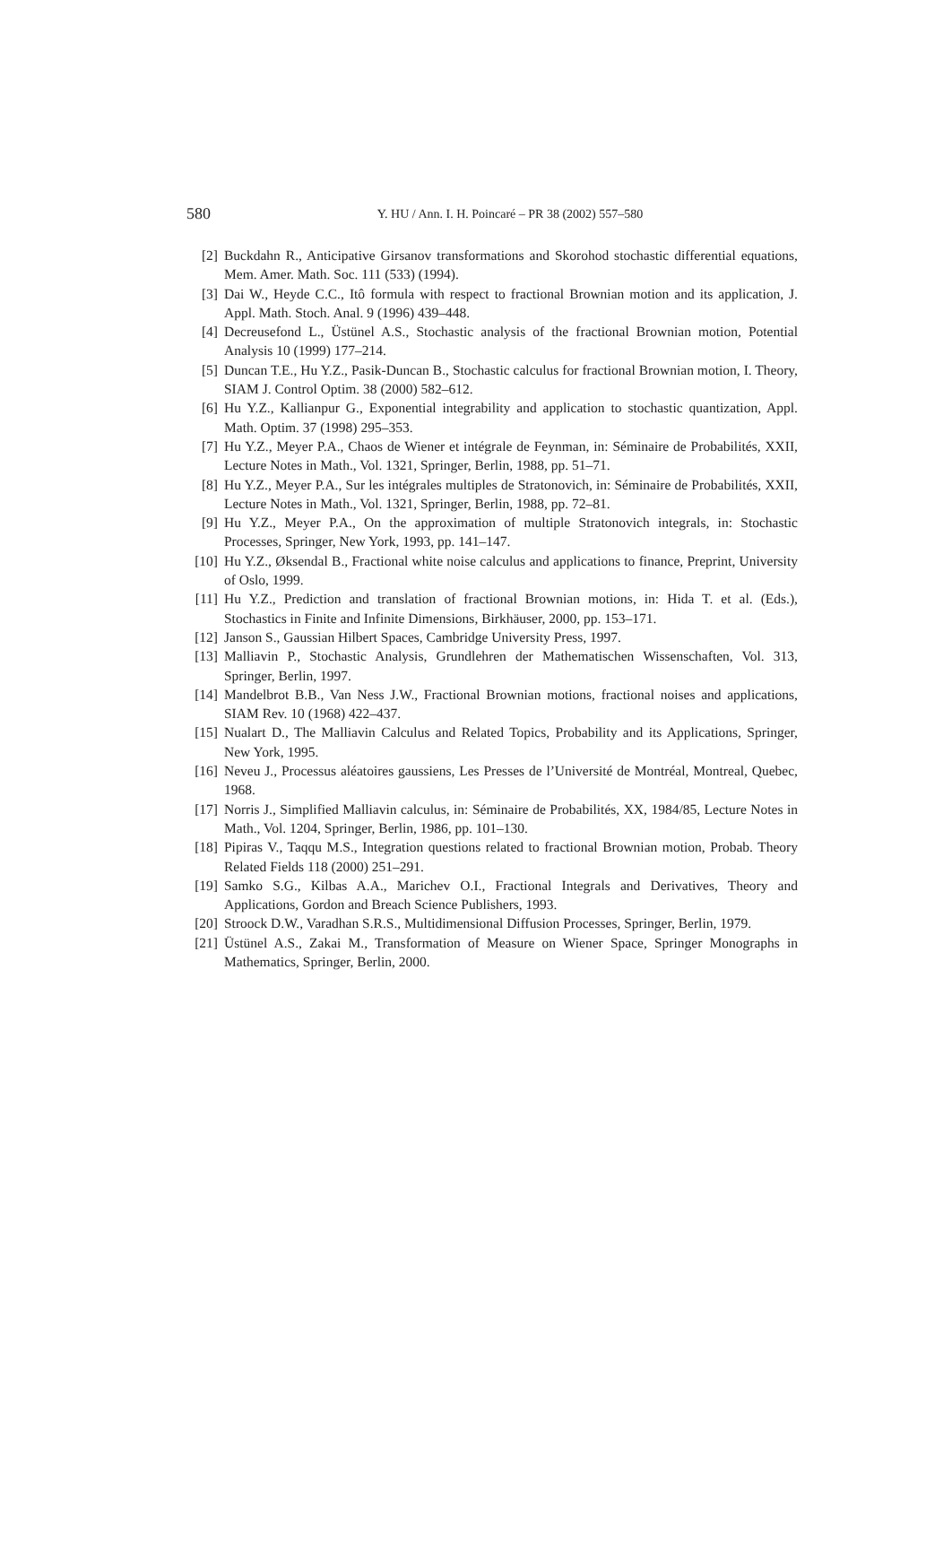580
Y. HU / Ann. I. H. Poincaré – PR 38 (2002) 557–580
[2] Buckdahn R., Anticipative Girsanov transformations and Skorohod stochastic differential equations, Mem. Amer. Math. Soc. 111 (533) (1994).
[3] Dai W., Heyde C.C., Itô formula with respect to fractional Brownian motion and its application, J. Appl. Math. Stoch. Anal. 9 (1996) 439–448.
[4] Decreusefond L., Üstünel A.S., Stochastic analysis of the fractional Brownian motion, Potential Analysis 10 (1999) 177–214.
[5] Duncan T.E., Hu Y.Z., Pasik-Duncan B., Stochastic calculus for fractional Brownian motion, I. Theory, SIAM J. Control Optim. 38 (2000) 582–612.
[6] Hu Y.Z., Kallianpur G., Exponential integrability and application to stochastic quantization, Appl. Math. Optim. 37 (1998) 295–353.
[7] Hu Y.Z., Meyer P.A., Chaos de Wiener et intégrale de Feynman, in: Séminaire de Probabilités, XXII, Lecture Notes in Math., Vol. 1321, Springer, Berlin, 1988, pp. 51–71.
[8] Hu Y.Z., Meyer P.A., Sur les intégrales multiples de Stratonovich, in: Séminaire de Probabilités, XXII, Lecture Notes in Math., Vol. 1321, Springer, Berlin, 1988, pp. 72–81.
[9] Hu Y.Z., Meyer P.A., On the approximation of multiple Stratonovich integrals, in: Stochastic Processes, Springer, New York, 1993, pp. 141–147.
[10] Hu Y.Z., Øksendal B., Fractional white noise calculus and applications to finance, Preprint, University of Oslo, 1999.
[11] Hu Y.Z., Prediction and translation of fractional Brownian motions, in: Hida T. et al. (Eds.), Stochastics in Finite and Infinite Dimensions, Birkhäuser, 2000, pp. 153–171.
[12] Janson S., Gaussian Hilbert Spaces, Cambridge University Press, 1997.
[13] Malliavin P., Stochastic Analysis, Grundlehren der Mathematischen Wissenschaften, Vol. 313, Springer, Berlin, 1997.
[14] Mandelbrot B.B., Van Ness J.W., Fractional Brownian motions, fractional noises and applications, SIAM Rev. 10 (1968) 422–437.
[15] Nualart D., The Malliavin Calculus and Related Topics, Probability and its Applications, Springer, New York, 1995.
[16] Neveu J., Processus aléatoires gaussiens, Les Presses de l’Université de Montréal, Montreal, Quebec, 1968.
[17] Norris J., Simplified Malliavin calculus, in: Séminaire de Probabilités, XX, 1984/85, Lecture Notes in Math., Vol. 1204, Springer, Berlin, 1986, pp. 101–130.
[18] Pipiras V., Taqqu M.S., Integration questions related to fractional Brownian motion, Probab. Theory Related Fields 118 (2000) 251–291.
[19] Samko S.G., Kilbas A.A., Marichev O.I., Fractional Integrals and Derivatives, Theory and Applications, Gordon and Breach Science Publishers, 1993.
[20] Stroock D.W., Varadhan S.R.S., Multidimensional Diffusion Processes, Springer, Berlin, 1979.
[21] Üstünel A.S., Zakai M., Transformation of Measure on Wiener Space, Springer Monographs in Mathematics, Springer, Berlin, 2000.